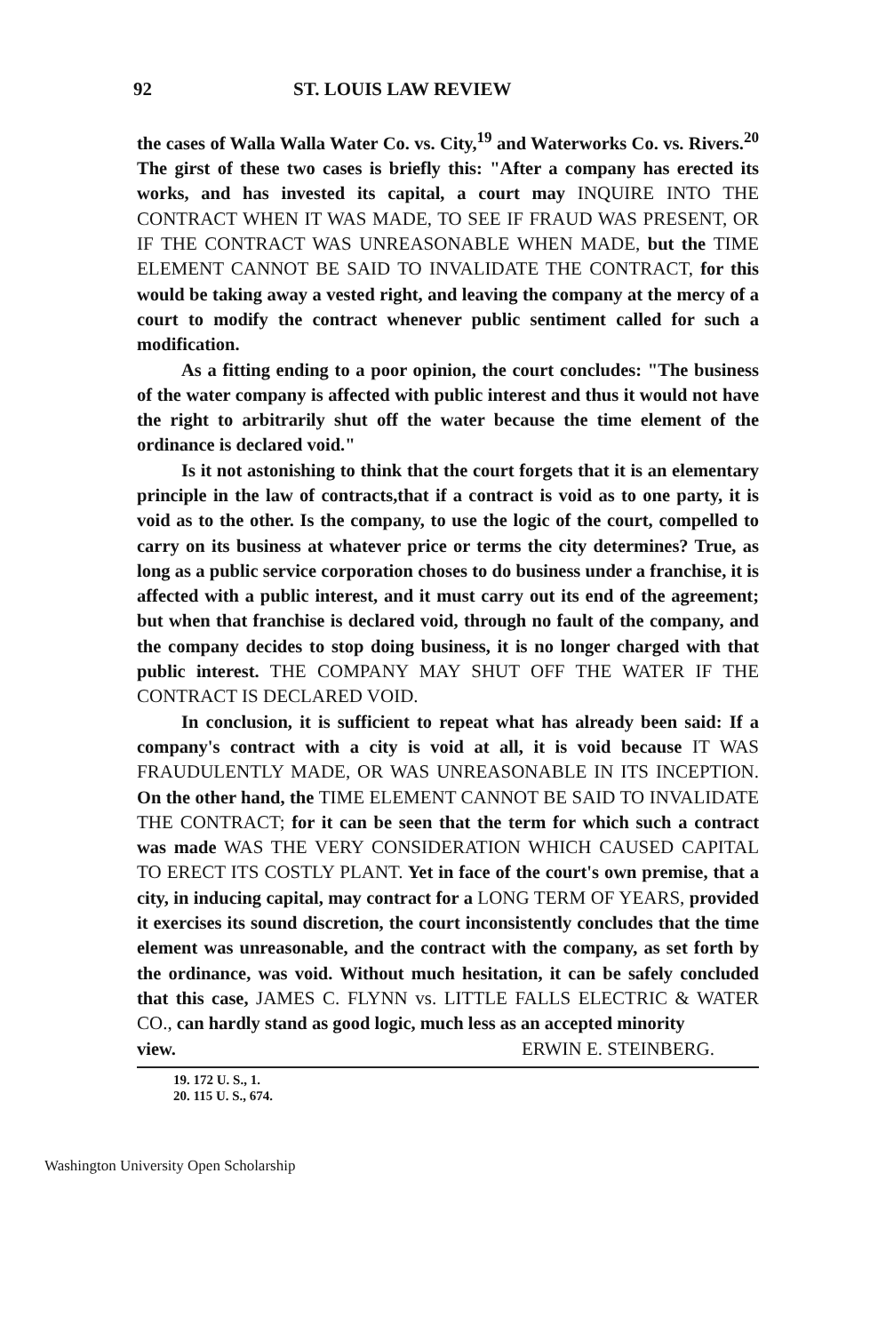92 ST. LOUIS LAW REVIEW
the cases of Walla Walla Water Co. vs. City,<sup>19</sup> and Waterworks Co. vs. Rivers.<sup>20</sup> The girst of these two cases is briefly this: "After a company has erected its works, and has invested its capital, a court may INQUIRE INTO THE CONTRACT WHEN IT WAS MADE, TO SEE IF FRAUD WAS PRESENT, OR IF THE CONTRACT WAS UNREASONABLE WHEN MADE, but the TIME ELEMENT CANNOT BE SAID TO INVALIDATE THE CONTRACT, for this would be taking away a vested right, and leaving the company at the mercy of a court to modify the contract whenever public sentiment called for such a modification.
As a fitting ending to a poor opinion, the court concludes: "The business of the water company is affected with public interest and thus it would not have the right to arbitrarily shut off the water because the time element of the ordinance is declared void."
Is it not astonishing to think that the court forgets that it is an elementary principle in the law of contracts,that if a contract is void as to one party, it is void as to the other. Is the company, to use the logic of the court, compelled to carry on its business at whatever price or terms the city determines? True, as long as a public service corporation choses to do business under a franchise, it is affected with a public interest, and it must carry out its end of the agreement; but when that franchise is declared void, through no fault of the company, and the company decides to stop doing business, it is no longer charged with that public interest. THE COMPANY MAY SHUT OFF THE WATER IF THE CONTRACT IS DECLARED VOID.
In conclusion, it is sufficient to repeat what has already been said: If a company's contract with a city is void at all, it is void because IT WAS FRAUDULENTLY MADE, OR WAS UNREASONABLE IN ITS INCEPTION. On the other hand, the TIME ELEMENT CANNOT BE SAID TO INVALIDATE THE CONTRACT; for it can be seen that the term for which such a contract was made WAS THE VERY CONSIDERATION WHICH CAUSED CAPITAL TO ERECT ITS COSTLY PLANT. Yet in face of the court's own premise, that a city, in inducing capital, may contract for a LONG TERM OF YEARS, provided it exercises its sound discretion, the court inconsistently concludes that the time element was unreasonable, and the contract with the company, as set forth by the ordinance, was void. Without much hesitation, it can be safely concluded that this case, JAMES C. FLYNN vs. LITTLE FALLS ELECTRIC & WATER CO., can hardly stand as good logic, much less as an accepted minority
view. ERWIN E. STEINBERG.
19. 172 U. S., 1.
20. 115 U. S., 674.
Washington University Open Scholarship